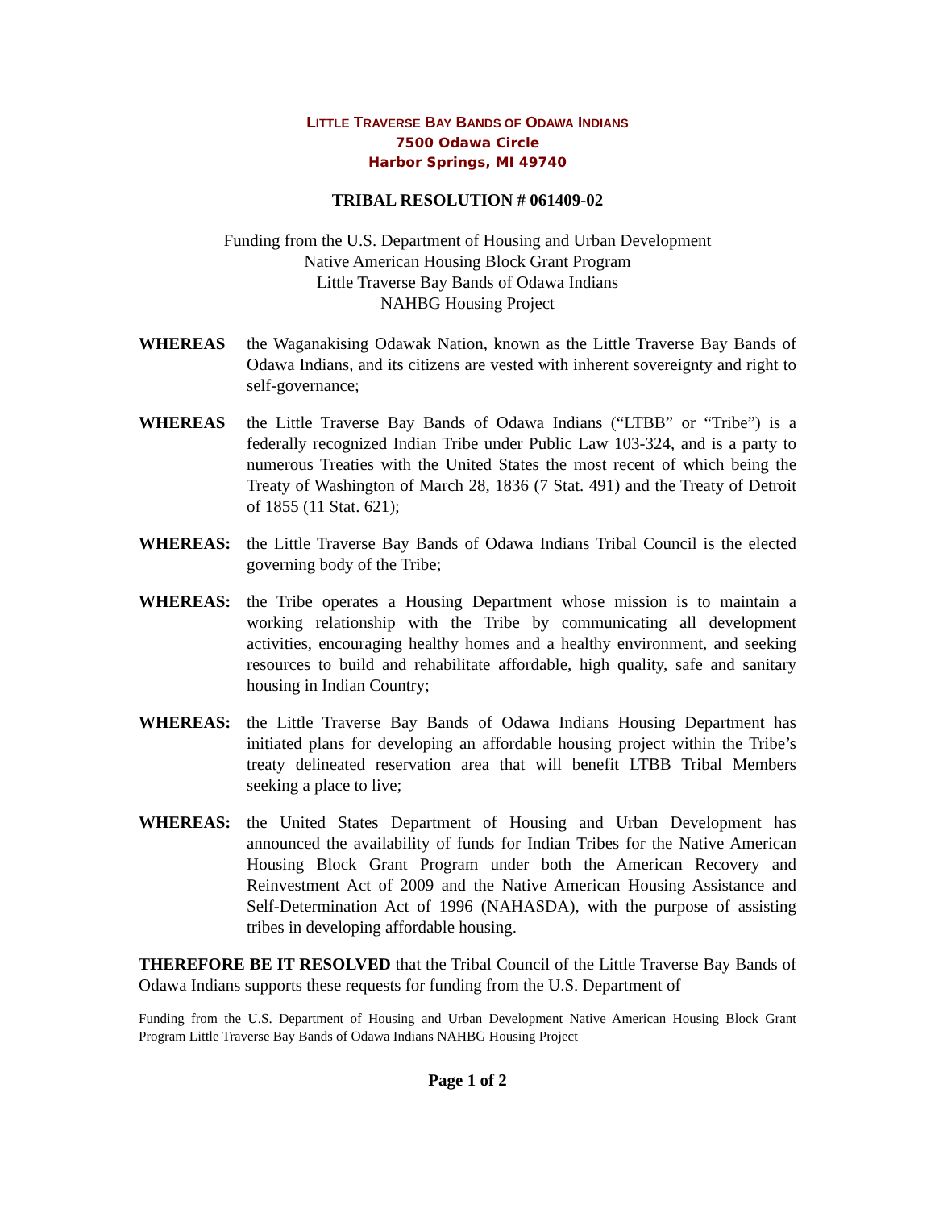LITTLE TRAVERSE BAY BANDS OF ODAWA INDIANS
7500 Odawa Circle
Harbor Springs, MI 49740
TRIBAL RESOLUTION # 061409-02
Funding from the U.S. Department of Housing and Urban Development
Native American Housing Block Grant Program
Little Traverse Bay Bands of Odawa Indians
NAHBG Housing Project
WHEREAS the Waganakising Odawak Nation, known as the Little Traverse Bay Bands of Odawa Indians, and its citizens are vested with inherent sovereignty and right to self-governance;
WHEREAS the Little Traverse Bay Bands of Odawa Indians (“LTBB” or “Tribe”) is a federally recognized Indian Tribe under Public Law 103-324, and is a party to numerous Treaties with the United States the most recent of which being the Treaty of Washington of March 28, 1836 (7 Stat. 491) and the Treaty of Detroit of 1855 (11 Stat. 621);
WHEREAS: the Little Traverse Bay Bands of Odawa Indians Tribal Council is the elected governing body of the Tribe;
WHEREAS: the Tribe operates a Housing Department whose mission is to maintain a working relationship with the Tribe by communicating all development activities, encouraging healthy homes and a healthy environment, and seeking resources to build and rehabilitate affordable, high quality, safe and sanitary housing in Indian Country;
WHEREAS: the Little Traverse Bay Bands of Odawa Indians Housing Department has initiated plans for developing an affordable housing project within the Tribe’s treaty delineated reservation area that will benefit LTBB Tribal Members seeking a place to live;
WHEREAS: the United States Department of Housing and Urban Development has announced the availability of funds for Indian Tribes for the Native American Housing Block Grant Program under both the American Recovery and Reinvestment Act of 2009 and the Native American Housing Assistance and Self-Determination Act of 1996 (NAHASDA), with the purpose of assisting tribes in developing affordable housing.
THEREFORE BE IT RESOLVED that the Tribal Council of the Little Traverse Bay Bands of Odawa Indians supports these requests for funding from the U.S. Department of
Funding from the U.S. Department of Housing and Urban Development Native American Housing Block Grant Program Little Traverse Bay Bands of Odawa Indians NAHBG Housing Project
Page 1 of 2